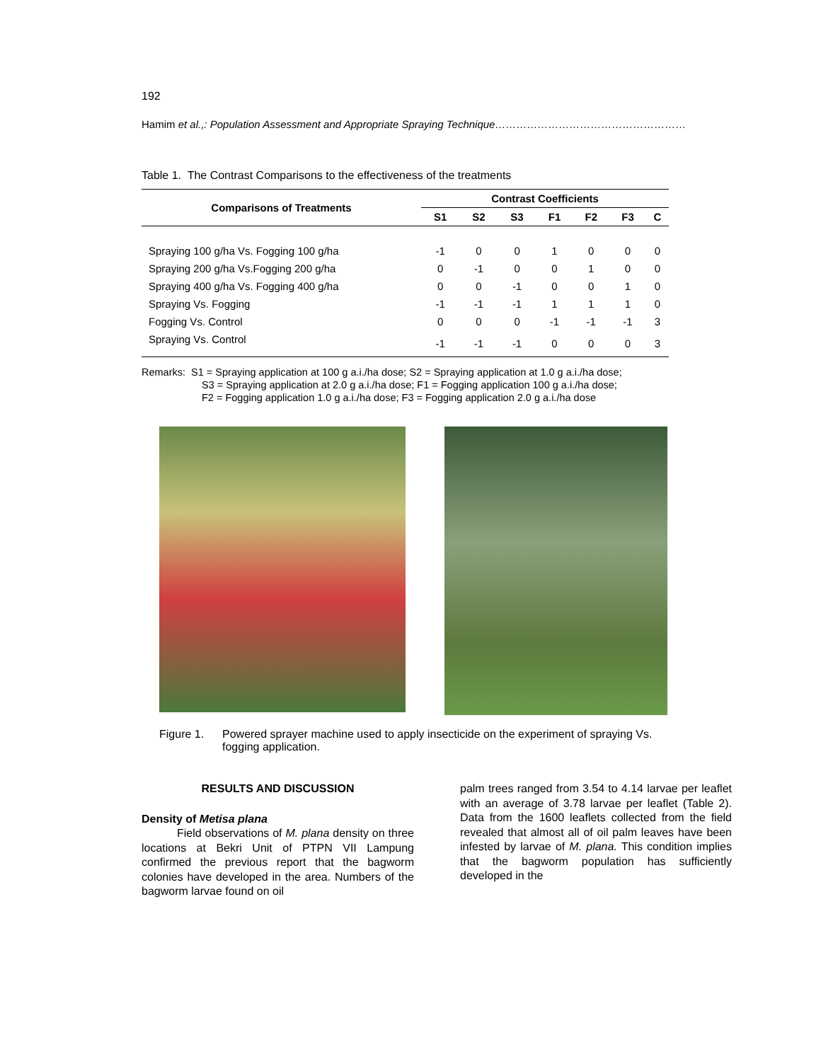192
Hamim et al.,: Population Assessment and Appropriate Spraying Technique………………………………………………
Table 1. The Contrast Comparisons to the effectiveness of the treatments
| Comparisons of Treatments | Contrast Coefficients | | | | | | |
| --- | --- | --- | --- | --- | --- | --- | --- |
| | S1 | S2 | S3 | F1 | F2 | F3 | C |
| Spraying 100 g/ha Vs. Fogging 100 g/ha | -1 | 0 | 0 | 1 | 0 | 0 | 0 |
| Spraying 200 g/ha Vs.Fogging 200 g/ha | 0 | -1 | 0 | 0 | 1 | 0 | 0 |
| Spraying 400 g/ha Vs. Fogging 400 g/ha | 0 | 0 | -1 | 0 | 0 | 1 | 0 |
| Spraying Vs. Fogging | -1 | -1 | -1 | 1 | 1 | 1 | 0 |
| Fogging Vs. Control | 0 | 0 | 0 | -1 | -1 | -1 | 3 |
| Spraying Vs. Control | -1 | -1 | -1 | 0 | 0 | 0 | 3 |
Remarks: S1 = Spraying application at 100 g a.i./ha dose; S2 = Spraying application at 1.0 g a.i./ha dose;
S3 = Spraying application at 2.0 g a.i./ha dose; F1 = Fogging application 100 g a.i./ha dose;
F2 = Fogging application 1.0 g a.i./ha dose; F3 = Fogging application 2.0 g a.i./ha dose
Figure 1. Powered sprayer machine used to apply insecticide on the experiment of spraying Vs. fogging application.
RESULTS AND DISCUSSION
Density of Metisa plana
Field observations of M. plana density on three locations at Bekri Unit of PTPN VII Lampung confirmed the previous report that the bagworm colonies have developed in the area. Numbers of the bagworm larvae found on oil
palm trees ranged from 3.54 to 4.14 larvae per leaflet with an average of 3.78 larvae per leaflet (Table 2). Data from the 1600 leaflets collected from the field revealed that almost all of oil palm leaves have been infested by larvae of M. plana. This condition implies that the bagworm population has sufficiently developed in the